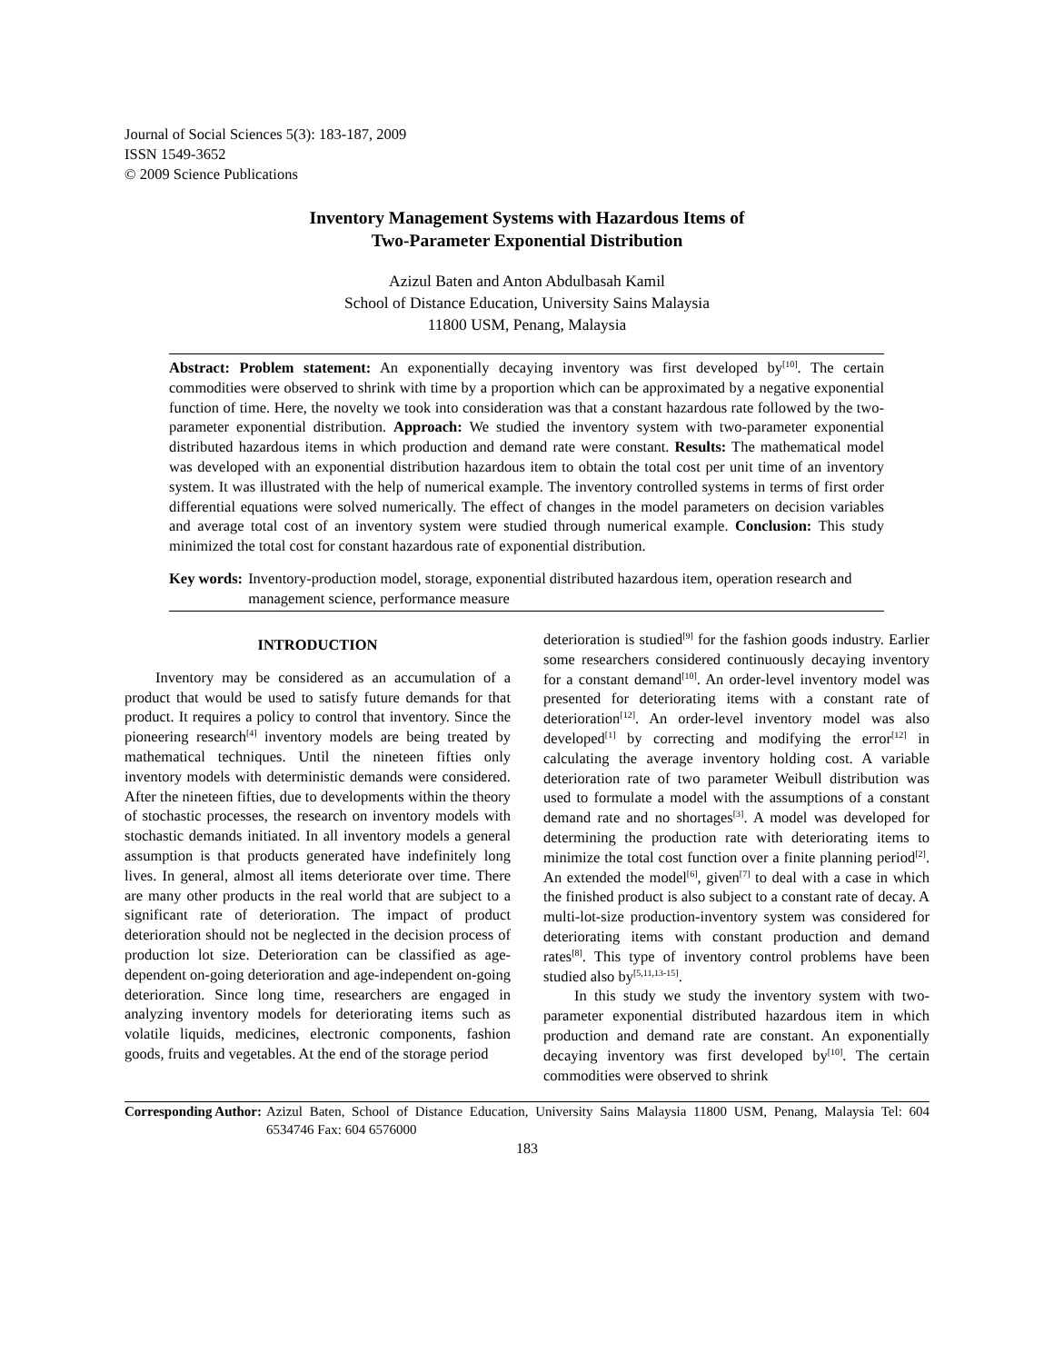Journal of Social Sciences 5(3): 183-187, 2009
ISSN 1549-3652
© 2009 Science Publications
Inventory Management Systems with Hazardous Items of
Two-Parameter Exponential Distribution
Azizul Baten and Anton Abdulbasah Kamil
School of Distance Education, University Sains Malaysia
11800 USM, Penang, Malaysia
Abstract: Problem statement: An exponentially decaying inventory was first developed by<sup>[10]</sup>. The certain commodities were observed to shrink with time by a proportion which can be approximated by a negative exponential function of time. Here, the novelty we took into consideration was that a constant hazardous rate followed by the two-parameter exponential distribution. Approach: We studied the inventory system with two-parameter exponential distributed hazardous items in which production and demand rate were constant. Results: The mathematical model was developed with an exponential distribution hazardous item to obtain the total cost per unit time of an inventory system. It was illustrated with the help of numerical example. The inventory controlled systems in terms of first order differential equations were solved numerically. The effect of changes in the model parameters on decision variables and average total cost of an inventory system were studied through numerical example. Conclusion: This study minimized the total cost for constant hazardous rate of exponential distribution.
Key words: Inventory-production model, storage, exponential distributed hazardous item, operation research and management science, performance measure
INTRODUCTION
Inventory may be considered as an accumulation of a product that would be used to satisfy future demands for that product. It requires a policy to control that inventory. Since the pioneering research<sup>[4]</sup> inventory models are being treated by mathematical techniques. Until the nineteen fifties only inventory models with deterministic demands were considered. After the nineteen fifties, due to developments within the theory of stochastic processes, the research on inventory models with stochastic demands initiated. In all inventory models a general assumption is that products generated have indefinitely long lives. In general, almost all items deteriorate over time. There are many other products in the real world that are subject to a significant rate of deterioration. The impact of product deterioration should not be neglected in the decision process of production lot size. Deterioration can be classified as age-dependent on-going deterioration and age-independent on-going deterioration. Since long time, researchers are engaged in analyzing inventory models for deteriorating items such as volatile liquids, medicines, electronic components, fashion goods, fruits and vegetables. At the end of the storage period
deterioration is studied<sup>[9]</sup> for the fashion goods industry. Earlier some researchers considered continuously decaying inventory for a constant demand<sup>[10]</sup>. An order-level inventory model was presented for deteriorating items with a constant rate of deterioration<sup>[12]</sup>. An order-level inventory model was also developed<sup>[1]</sup> by correcting and modifying the error<sup>[12]</sup> in calculating the average inventory holding cost. A variable deterioration rate of two parameter Weibull distribution was used to formulate a model with the assumptions of a constant demand rate and no shortages<sup>[3]</sup>. A model was developed for determining the production rate with deteriorating items to minimize the total cost function over a finite planning period<sup>[2]</sup>. An extended the model<sup>[6]</sup>, given<sup>[7]</sup> to deal with a case in which the finished product is also subject to a constant rate of decay. A multi-lot-size production-inventory system was considered for deteriorating items with constant production and demand rates<sup>[8]</sup>. This type of inventory control problems have been studied also by<sup>[5,11,13-15]</sup>.
In this study we study the inventory system with two-parameter exponential distributed hazardous item in which production and demand rate are constant. An exponentially decaying inventory was first developed by<sup>[10]</sup>. The certain commodities were observed to shrink
Corresponding Author: Azizul Baten, School of Distance Education, University Sains Malaysia 11800 USM, Penang, Malaysia Tel: 604 6534746 Fax: 604 6576000
183